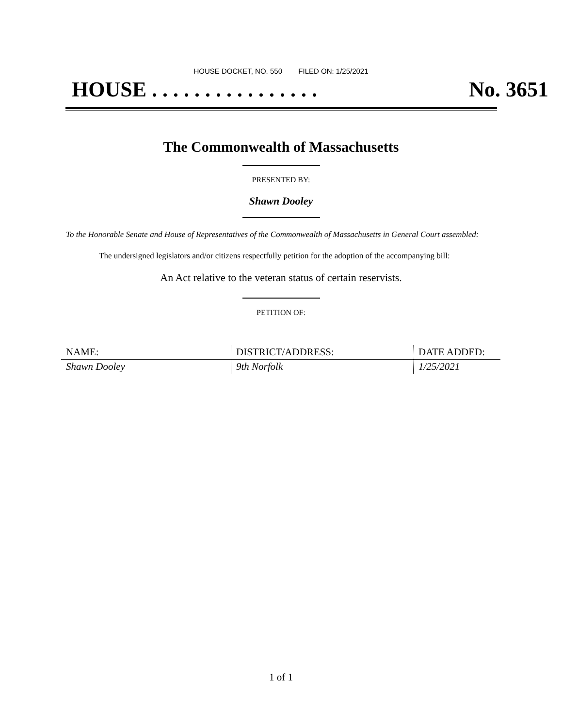HOUSE DOCKET, NO. 550 FILED ON: 1/25/2021
HOUSE . . . . . . . . . . . . . . . . No. 3651
The Commonwealth of Massachusetts
PRESENTED BY:
Shawn Dooley
To the Honorable Senate and House of Representatives of the Commonwealth of Massachusetts in General Court assembled:
The undersigned legislators and/or citizens respectfully petition for the adoption of the accompanying bill:
An Act relative to the veteran status of certain reservists.
PETITION OF:
| NAME: | DISTRICT/ADDRESS: | DATE ADDED: |
| --- | --- | --- |
| Shawn Dooley | 9th Norfolk | 1/25/2021 |
1 of 1